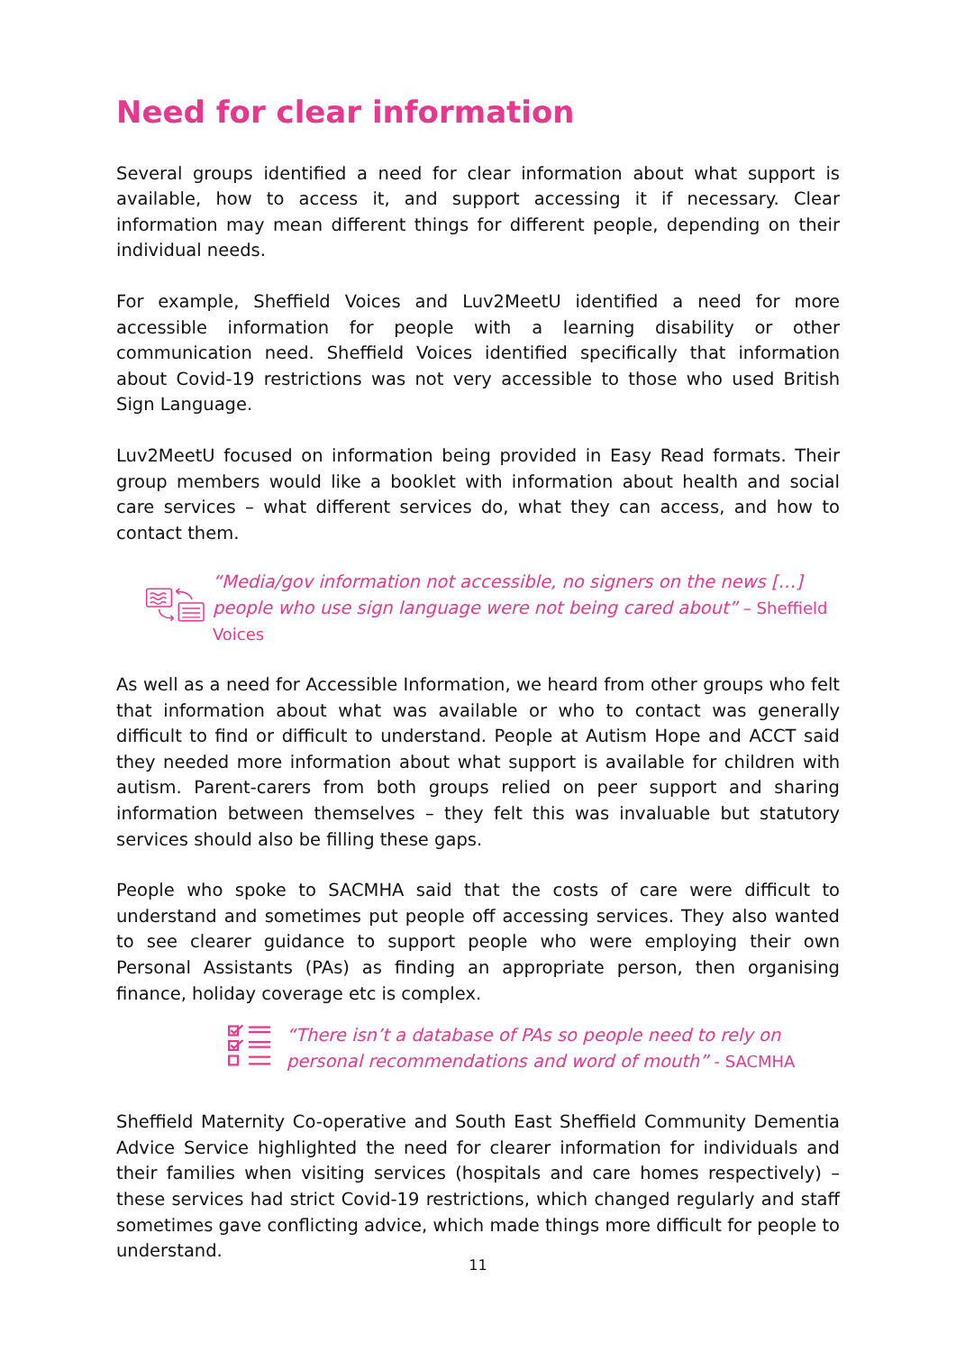Need for clear information
Several groups identified a need for clear information about what support is available, how to access it, and support accessing it if necessary. Clear information may mean different things for different people, depending on their individual needs.
For example, Sheffield Voices and Luv2MeetU identified a need for more accessible information for people with a learning disability or other communication need. Sheffield Voices identified specifically that information about Covid-19 restrictions was not very accessible to those who used British Sign Language.
Luv2MeetU focused on information being provided in Easy Read formats. Their group members would like a booklet with information about health and social care services – what different services do, what they can access, and how to contact them.
“Media/gov information not accessible, no signers on the news […] people who use sign language were not being cared about” – Sheffield Voices
As well as a need for Accessible Information, we heard from other groups who felt that information about what was available or who to contact was generally difficult to find or difficult to understand. People at Autism Hope and ACCT said they needed more information about what support is available for children with autism. Parent-carers from both groups relied on peer support and sharing information between themselves – they felt this was invaluable but statutory services should also be filling these gaps.
People who spoke to SACMHA said that the costs of care were difficult to understand and sometimes put people off accessing services. They also wanted to see clearer guidance to support people who were employing their own Personal Assistants (PAs) as finding an appropriate person, then organising finance, holiday coverage etc is complex.
“There isn’t a database of PAs so people need to rely on personal recommendations and word of mouth” - SACMHA
Sheffield Maternity Co-operative and South East Sheffield Community Dementia Advice Service highlighted the need for clearer information for individuals and their families when visiting services (hospitals and care homes respectively) – these services had strict Covid-19 restrictions, which changed regularly and staff sometimes gave conflicting advice, which made things more difficult for people to understand.
11